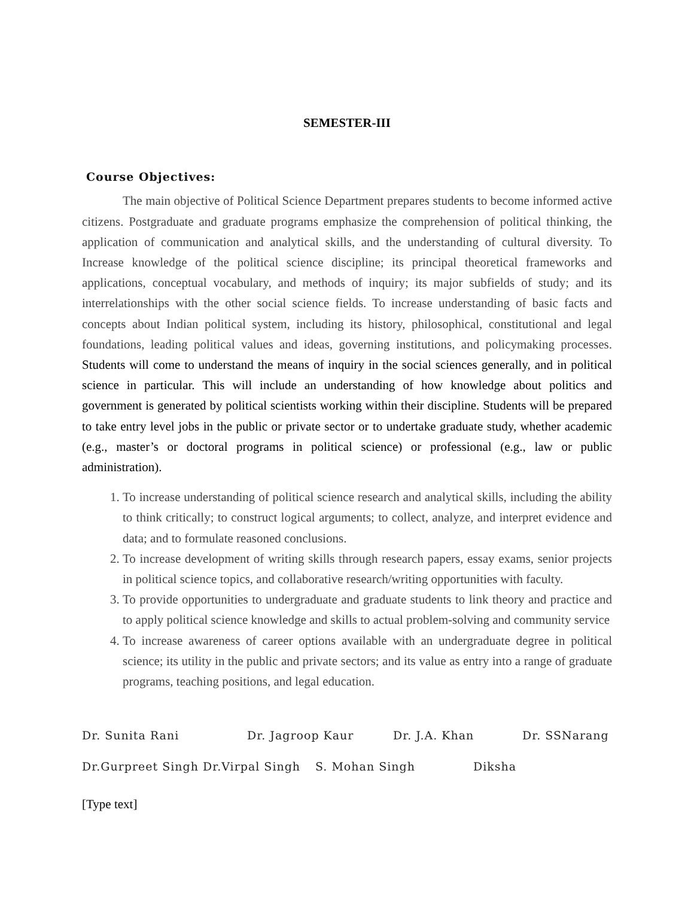SEMESTER-III
Course Objectives:
The main objective of Political Science Department prepares students to become informed active citizens. Postgraduate and graduate programs emphasize the comprehension of political thinking, the application of communication and analytical skills, and the understanding of cultural diversity. To Increase knowledge of the political science discipline; its principal theoretical frameworks and applications, conceptual vocabulary, and methods of inquiry; its major subfields of study; and its interrelationships with the other social science fields. To increase understanding of basic facts and concepts about Indian political system, including its history, philosophical, constitutional and legal foundations, leading political values and ideas, governing institutions, and policymaking processes. Students will come to understand the means of inquiry in the social sciences generally, and in political science in particular. This will include an understanding of how knowledge about politics and government is generated by political scientists working within their discipline. Students will be prepared to take entry level jobs in the public or private sector or to undertake graduate study, whether academic (e.g., master’s or doctoral programs in political science) or professional (e.g., law or public administration).
1. To increase understanding of political science research and analytical skills, including the ability to think critically; to construct logical arguments; to collect, analyze, and interpret evidence and data; and to formulate reasoned conclusions.
2. To increase development of writing skills through research papers, essay exams, senior projects in political science topics, and collaborative research/writing opportunities with faculty.
3. To provide opportunities to undergraduate and graduate students to link theory and practice and to apply political science knowledge and skills to actual problem-solving and community service
4. To increase awareness of career options available with an undergraduate degree in political science; its utility in the public and private sectors; and its value as entry into a range of graduate programs, teaching positions, and legal education.
Dr. Sunita Rani Dr. Jagroop Kaur Dr. J.A. Khan Dr. SSNarang
Dr.Gurpreet Singh Dr.Virpal Singh S. Mohan Singh Diksha
[Type text]